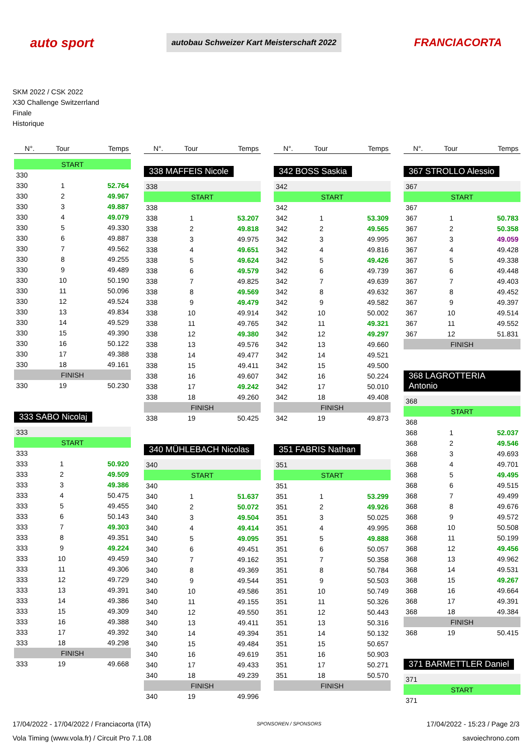auto sport
autobau Schweizer Kart Meisterschaft 2022
FRANCIACORTA
SKM 2022 / CSK 2022
X30 Challenge Switzerrland
Finale
Historique
| N°. | Tour | Temps |
| --- | --- | --- |
| START | | |
| 330 | | |
| 330 | 1 | 52.764 |
| 330 | 2 | 49.967 |
| 330 | 3 | 49.887 |
| 330 | 4 | 49.079 |
| 330 | 5 | 49.330 |
| 330 | 6 | 49.887 |
| 330 | 7 | 49.562 |
| 330 | 8 | 49.255 |
| 330 | 9 | 49.489 |
| 330 | 10 | 50.190 |
| 330 | 11 | 50.096 |
| 330 | 12 | 49.524 |
| 330 | 13 | 49.834 |
| 330 | 14 | 49.529 |
| 330 | 15 | 49.390 |
| 330 | 16 | 50.122 |
| 330 | 17 | 49.388 |
| 330 | 18 | 49.161 |
| FINISH | | |
| 330 | 19 | 50.230 |
333 SABO Nicolaj
| 333 | | |
| START | | |
| 333 | | |
| 333 | 1 | 50.920 |
| 333 | 2 | 49.509 |
| 333 | 3 | 49.386 |
| 333 | 4 | 50.475 |
| 333 | 5 | 49.455 |
| 333 | 6 | 50.143 |
| 333 | 7 | 49.303 |
| 333 | 8 | 49.351 |
| 333 | 9 | 49.224 |
| 333 | 10 | 49.459 |
| 333 | 11 | 49.306 |
| 333 | 12 | 49.729 |
| 333 | 13 | 49.391 |
| 333 | 14 | 49.386 |
| 333 | 15 | 49.309 |
| 333 | 16 | 49.388 |
| 333 | 17 | 49.392 |
| 333 | 18 | 49.298 |
| FINISH | | |
| 333 | 19 | 49.668 |
| N°. | Tour | Temps |
| --- | --- | --- |
338 MAFFEIS Nicole
| 338 | | |
| START | | |
| 338 | | |
| 338 | 1 | 53.207 |
| 338 | 2 | 49.818 |
| 338 | 3 | 49.975 |
| 338 | 4 | 49.651 |
| 338 | 5 | 49.624 |
| 338 | 6 | 49.579 |
| 338 | 7 | 49.825 |
| 338 | 8 | 49.569 |
| 338 | 9 | 49.479 |
| 338 | 10 | 49.914 |
| 338 | 11 | 49.765 |
| 338 | 12 | 49.380 |
| 338 | 13 | 49.576 |
| 338 | 14 | 49.477 |
| 338 | 15 | 49.411 |
| 338 | 16 | 49.607 |
| 338 | 17 | 49.242 |
| 338 | 18 | 49.260 |
| FINISH | | |
| 338 | 19 | 50.425 |
340 MÜHLEBACH Nicolas
| 340 | | |
| START | | |
| 340 | | |
| 340 | 1 | 51.637 |
| 340 | 2 | 50.072 |
| 340 | 3 | 49.504 |
| 340 | 4 | 49.414 |
| 340 | 5 | 49.095 |
| 340 | 6 | 49.451 |
| 340 | 7 | 49.162 |
| 340 | 8 | 49.369 |
| 340 | 9 | 49.544 |
| 340 | 10 | 49.586 |
| 340 | 11 | 49.155 |
| 340 | 12 | 49.550 |
| 340 | 13 | 49.411 |
| 340 | 14 | 49.394 |
| 340 | 15 | 49.484 |
| 340 | 16 | 49.619 |
| 340 | 17 | 49.433 |
| 340 | 18 | 49.239 |
| FINISH | | |
| 340 | 19 | 49.996 |
| N°. | Tour | Temps |
| --- | --- | --- |
342 BOSS Saskia
| 342 | | |
| START | | |
| 342 | | |
| 342 | 1 | 53.309 |
| 342 | 2 | 49.565 |
| 342 | 3 | 49.995 |
| 342 | 4 | 49.816 |
| 342 | 5 | 49.426 |
| 342 | 6 | 49.739 |
| 342 | 7 | 49.639 |
| 342 | 8 | 49.632 |
| 342 | 9 | 49.582 |
| 342 | 10 | 50.002 |
| 342 | 11 | 49.321 |
| 342 | 12 | 49.297 |
| 342 | 13 | 49.660 |
| 342 | 14 | 49.521 |
| 342 | 15 | 49.500 |
| 342 | 16 | 50.224 |
| 342 | 17 | 50.010 |
| 342 | 18 | 49.408 |
| FINISH | | |
| 342 | 19 | 49.873 |
351 FABRIS Nathan
| 351 | | |
| START | | |
| 351 | | |
| 351 | 1 | 53.299 |
| 351 | 2 | 49.926 |
| 351 | 3 | 50.025 |
| 351 | 4 | 49.995 |
| 351 | 5 | 49.888 |
| 351 | 6 | 50.057 |
| 351 | 7 | 50.358 |
| 351 | 8 | 50.784 |
| 351 | 9 | 50.503 |
| 351 | 10 | 50.749 |
| 351 | 11 | 50.326 |
| 351 | 12 | 50.443 |
| 351 | 13 | 50.316 |
| 351 | 14 | 50.132 |
| 351 | 15 | 50.657 |
| 351 | 16 | 50.903 |
| 351 | 17 | 50.271 |
| 351 | 18 | 50.570 |
| FINISH | | |
| N°. | Tour | Temps |
| --- | --- | --- |
367 STROLLO Alessio
| 367 | | |
| START | | |
| 367 | | |
| 367 | 1 | 50.783 |
| 367 | 2 | 50.358 |
| 367 | 3 | 49.059 |
| 367 | 4 | 49.428 |
| 367 | 5 | 49.338 |
| 367 | 6 | 49.448 |
| 367 | 7 | 49.403 |
| 367 | 8 | 49.452 |
| 367 | 9 | 49.397 |
| 367 | 10 | 49.514 |
| 367 | 11 | 49.552 |
| 367 | 12 | 51.831 |
| FINISH | | |
368 LAGROTTERIA Antonio
| 368 | | |
| START | | |
| 368 | | |
| 368 | 1 | 52.037 |
| 368 | 2 | 49.546 |
| 368 | 3 | 49.693 |
| 368 | 4 | 49.701 |
| 368 | 5 | 49.495 |
| 368 | 6 | 49.515 |
| 368 | 7 | 49.499 |
| 368 | 8 | 49.676 |
| 368 | 9 | 49.572 |
| 368 | 10 | 50.508 |
| 368 | 11 | 50.199 |
| 368 | 12 | 49.456 |
| 368 | 13 | 49.962 |
| 368 | 14 | 49.531 |
| 368 | 15 | 49.267 |
| 368 | 16 | 49.664 |
| 368 | 17 | 49.391 |
| 368 | 18 | 49.384 |
| FINISH | | |
| 368 | 19 | 50.415 |
371 BARMETTLER Daniel
| 371 | | |
| START | | |
| 371 | | |
17/04/2022 - 17/04/2022 / Franciacorta (ITA)
Vola Timing (www.vola.fr) / Circuit Pro 7.1.08
SPONSOREN / SPONSORS
17/04/2022 - 15:23 / Page 2/3
savoiechrono.com